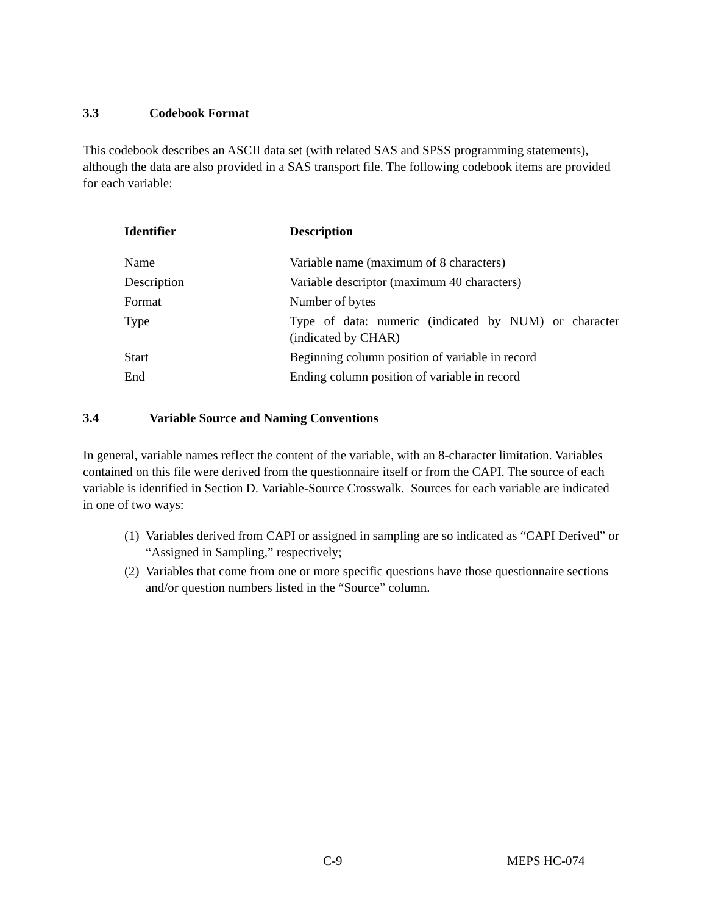3.3 Codebook Format
This codebook describes an ASCII data set (with related SAS and SPSS programming statements), although the data are also provided in a SAS transport file. The following codebook items are provided for each variable:
| Identifier | Description |
| --- | --- |
| Name | Variable name (maximum of 8 characters) |
| Description | Variable descriptor (maximum 40 characters) |
| Format | Number of bytes |
| Type | Type of data: numeric (indicated by NUM) or character (indicated by CHAR) |
| Start | Beginning column position of variable in record |
| End | Ending column position of variable in record |
3.4 Variable Source and Naming Conventions
In general, variable names reflect the content of the variable, with an 8-character limitation. Variables contained on this file were derived from the questionnaire itself or from the CAPI. The source of each variable is identified in Section D. Variable-Source Crosswalk. Sources for each variable are indicated in one of two ways:
(1) Variables derived from CAPI or assigned in sampling are so indicated as “CAPI Derived” or “Assigned in Sampling,” respectively;
(2) Variables that come from one or more specific questions have those questionnaire sections and/or question numbers listed in the “Source” column.
C-9 MEPS HC-074